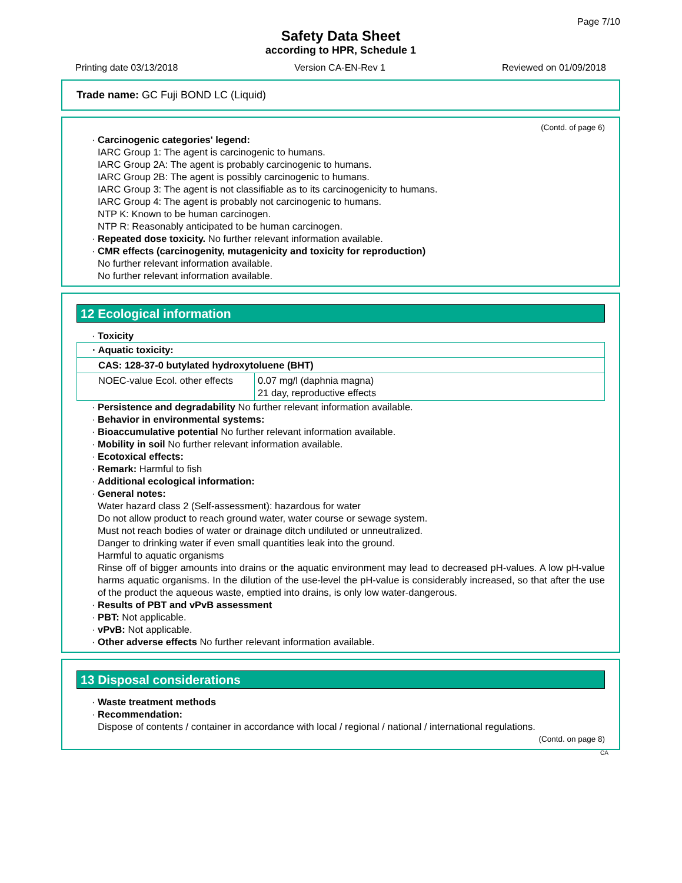Page 7/10
Safety Data Sheet
according to HPR, Schedule 1
Printing date 03/13/2018 Version CA-EN-Rev 1 Reviewed on 01/09/2018
Trade name: GC Fuji BOND LC (Liquid)
(Contd. of page 6)
· Carcinogenic categories' legend:
IARC Group 1: The agent is carcinogenic to humans.
IARC Group 2A: The agent is probably carcinogenic to humans.
IARC Group 2B: The agent is possibly carcinogenic to humans.
IARC Group 3: The agent is not classifiable as to its carcinogenicity to humans.
IARC Group 4: The agent is probably not carcinogenic to humans.
NTP K: Known to be human carcinogen.
NTP R: Reasonably anticipated to be human carcinogen.
· Repeated dose toxicity. No further relevant information available.
· CMR effects (carcinogenity, mutagenicity and toxicity for reproduction)
No further relevant information available.
No further relevant information available.
12 Ecological information
· Toxicity
| · Aquatic toxicity: | |
| CAS: 128-37-0 butylated hydroxytoluene (BHT) | |
| NOEC-value Ecol. other effects | 0.07 mg/l (daphnia magna) 21 day, reproductive effects |
· Persistence and degradability No further relevant information available.
· Behavior in environmental systems:
· Bioaccumulative potential No further relevant information available.
· Mobility in soil No further relevant information available.
· Ecotoxical effects:
· Remark: Harmful to fish
· Additional ecological information:
· General notes:
Water hazard class 2 (Self-assessment): hazardous for water
Do not allow product to reach ground water, water course or sewage system.
Must not reach bodies of water or drainage ditch undiluted or unneutralized.
Danger to drinking water if even small quantities leak into the ground.
Harmful to aquatic organisms
Rinse off of bigger amounts into drains or the aquatic environment may lead to decreased pH-values. A low pH-value harms aquatic organisms. In the dilution of the use-level the pH-value is considerably increased, so that after the use of the product the aqueous waste, emptied into drains, is only low water-dangerous.
· Results of PBT and vPvB assessment
· PBT: Not applicable.
· vPvB: Not applicable.
· Other adverse effects No further relevant information available.
13 Disposal considerations
· Waste treatment methods
· Recommendation:
Dispose of contents / container in accordance with local / regional / national / international regulations.
(Contd. on page 8)
CA